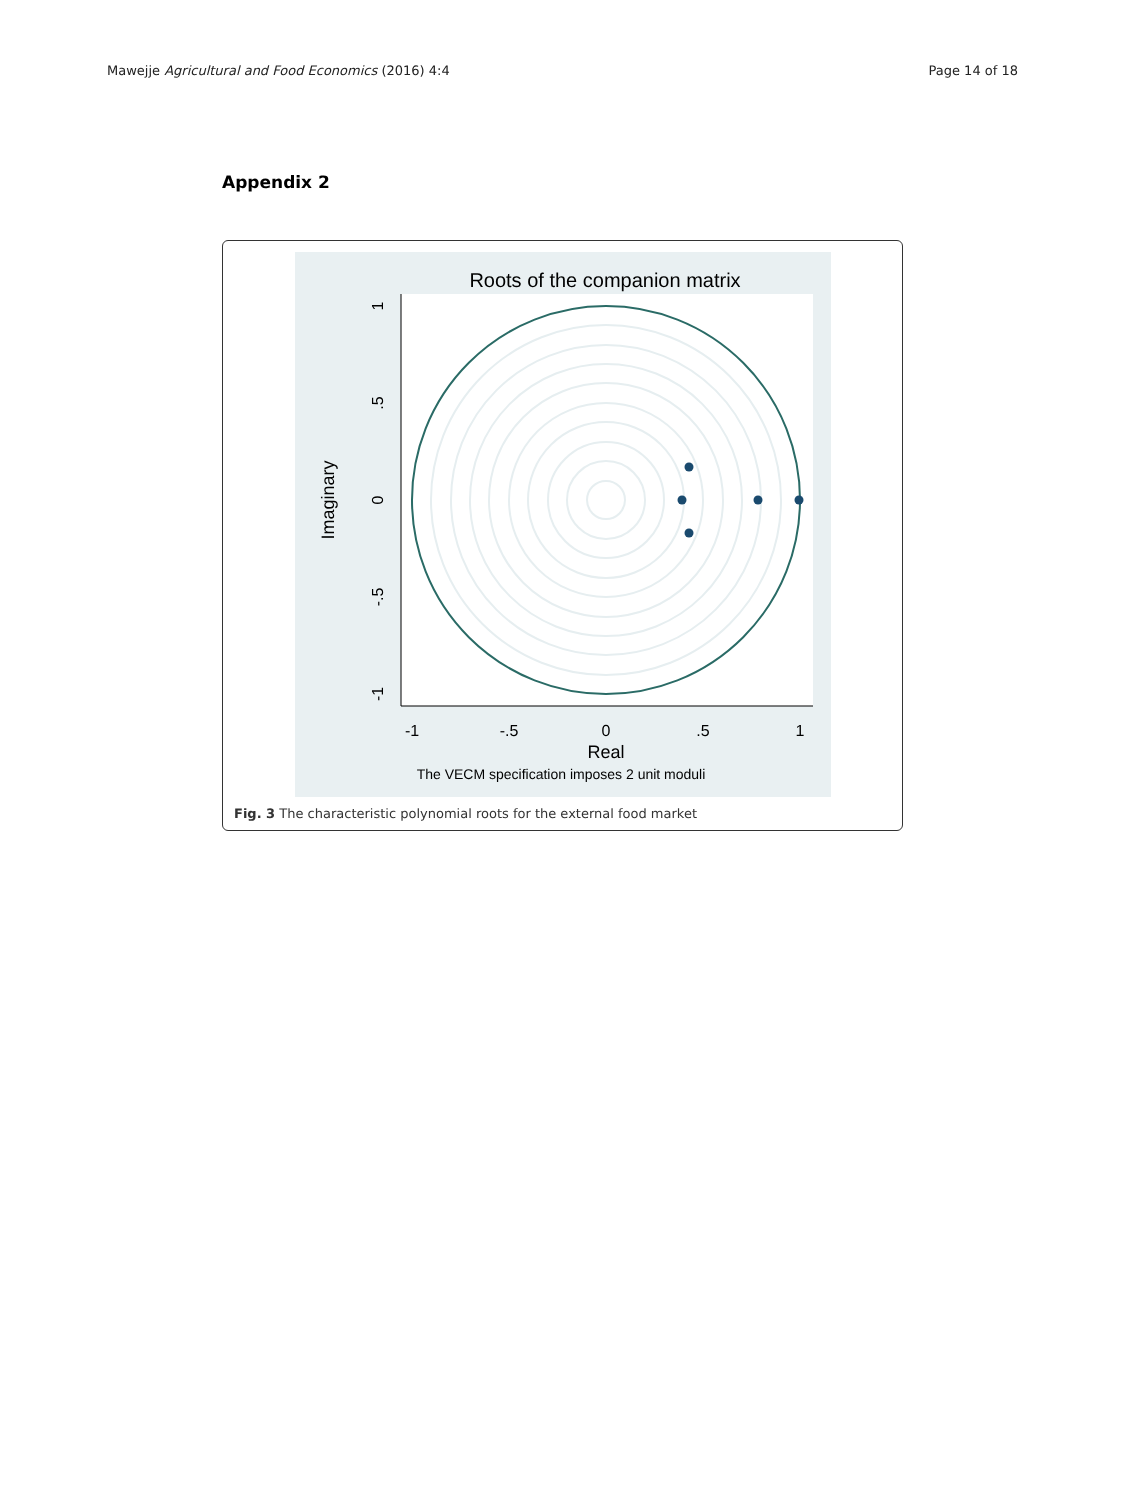Mawejje Agricultural and Food Economics (2016) 4:4 Page 14 of 18
Appendix 2
Roots of the companion matrix
-1
-.5
0
.5
1
Real
The VECM specification imposes 2 unit moduli
1
.5
0
-.5
-1
Imaginary
Fig. 3 The characteristic polynomial roots for the external food market